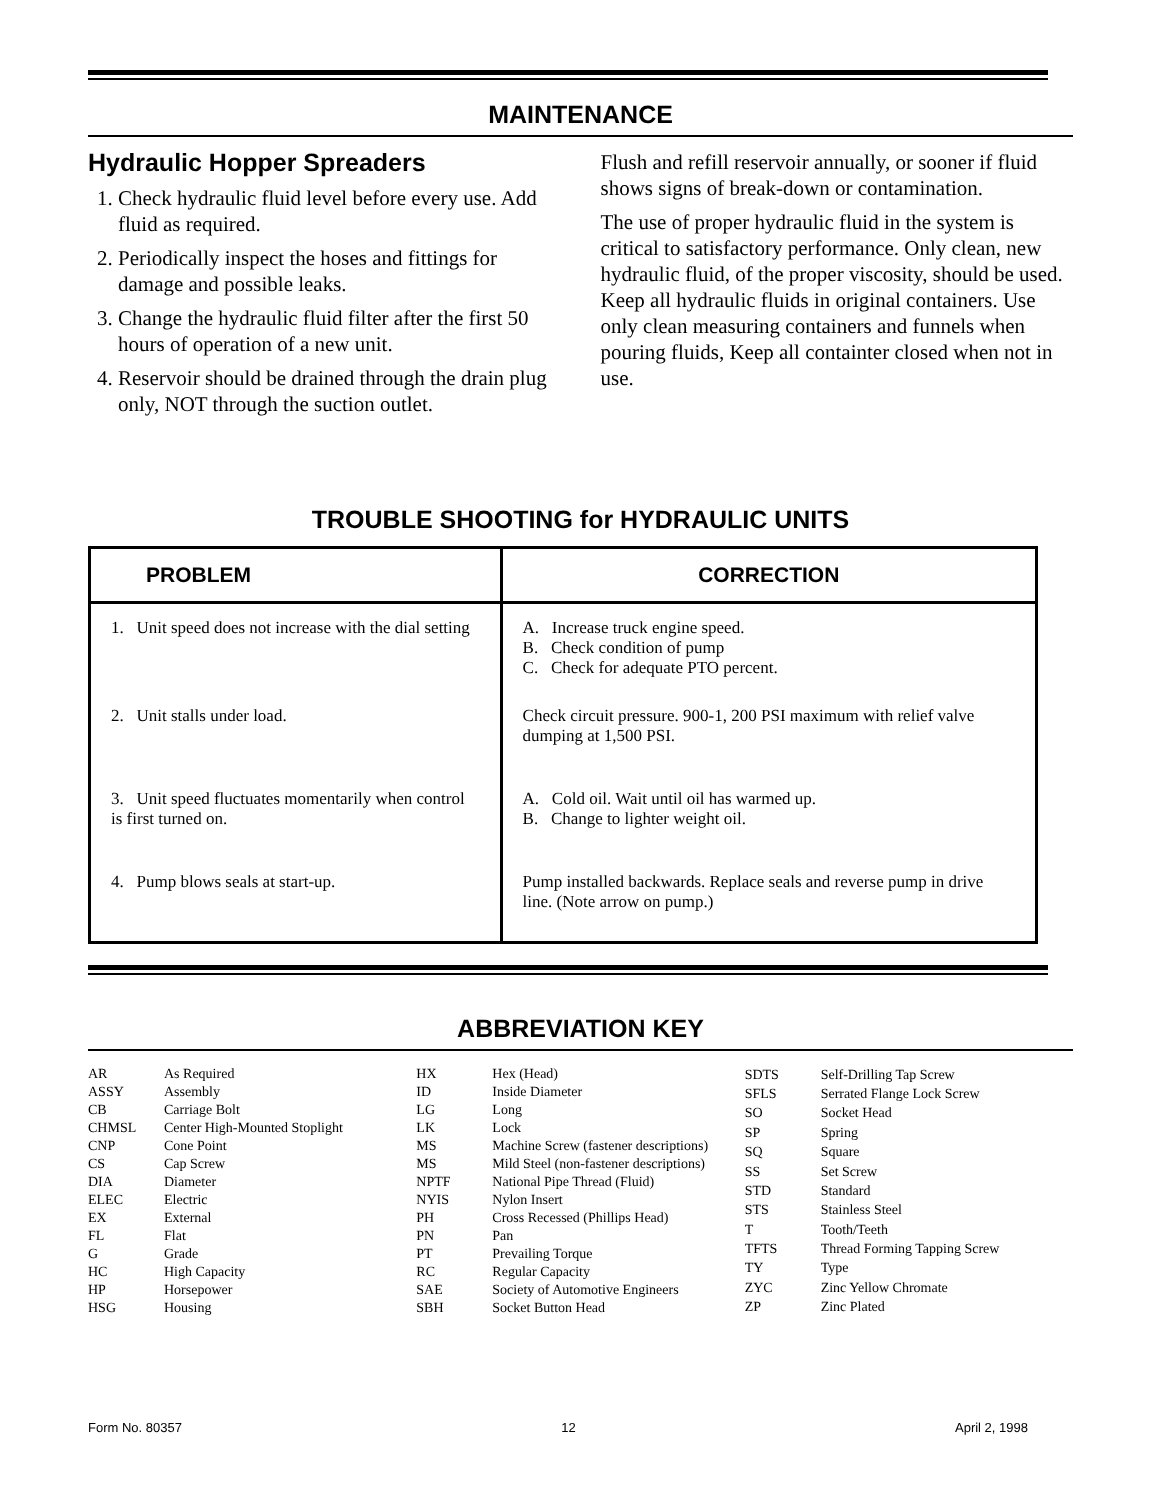MAINTENANCE
Hydraulic Hopper Spreaders
1. Check hydraulic fluid level before every use. Add fluid as required.
2. Periodically inspect the hoses and fittings for damage and possible leaks.
3. Change the hydraulic fluid filter after the first 50 hours of operation of a new unit.
4. Reservoir should be drained through the drain plug only, NOT through the suction outlet.
Flush and refill reservoir annually, or sooner if fluid shows signs of break-down or contamination.
The use of proper hydraulic fluid in the system is critical to satisfactory performance. Only clean, new hydraulic fluid, of the proper viscosity, should be used. Keep all hydraulic fluids in original containers. Use only clean measuring containers and funnels when pouring fluids, Keep all containter closed when not in use.
TROUBLE SHOOTING for HYDRAULIC UNITS
| PROBLEM | CORRECTION |
| --- | --- |
| 1. Unit speed does not increase with the dial setting | A. Increase truck engine speed. B. Check condition of pump C. Check for adequate PTO percent. |
| 2. Unit stalls under load. | Check circuit pressure. 900-1, 200 PSI maximum with relief valve dumping at 1,500 PSI. |
| 3. Unit speed fluctuates momentarily when control is first turned on. | A. Cold oil. Wait until oil has warmed up. B. Change to lighter weight oil. |
| 4. Pump blows seals at start-up. | Pump installed backwards. Replace seals and reverse pump in drive line. (Note arrow on pump.) |
ABBREVIATION KEY
| AR | As Required |
| ASSY | Assembly |
| CB | Carriage Bolt |
| CHMSL | Center High-Mounted Stoplight |
| CNP | Cone Point |
| CS | Cap Screw |
| DIA | Diameter |
| ELEC | Electric |
| EX | External |
| FL | Flat |
| G | Grade |
| HC | High Capacity |
| HP | Horsepower |
| HSG | Housing |
| HX | Hex (Head) |
| ID | Inside Diameter |
| LG | Long |
| LK | Lock |
| MS | Machine Screw (fastener descriptions) |
| MS | Mild Steel (non-fastener descriptions) |
| NPTF | National Pipe Thread (Fluid) |
| NYIS | Nylon Insert |
| PH | Cross Recessed (Phillips Head) |
| PN | Pan |
| PT | Prevailing Torque |
| RC | Regular Capacity |
| SAE | Society of Automotive Engineers |
| SBH | Socket Button Head |
| SDTS | Self-Drilling Tap Screw |
| SFLS | Serrated Flange Lock Screw |
| SO | Socket Head |
| SP | Spring |
| SQ | Square |
| SS | Set Screw |
| STD | Standard |
| STS | Stainless Steel |
| T | Tooth/Teeth |
| TFTS | Thread Forming Tapping Screw |
| TY | Type |
| ZYC | Zinc Yellow Chromate |
| ZP | Zinc Plated |
Form No. 80357 12 April 2, 1998